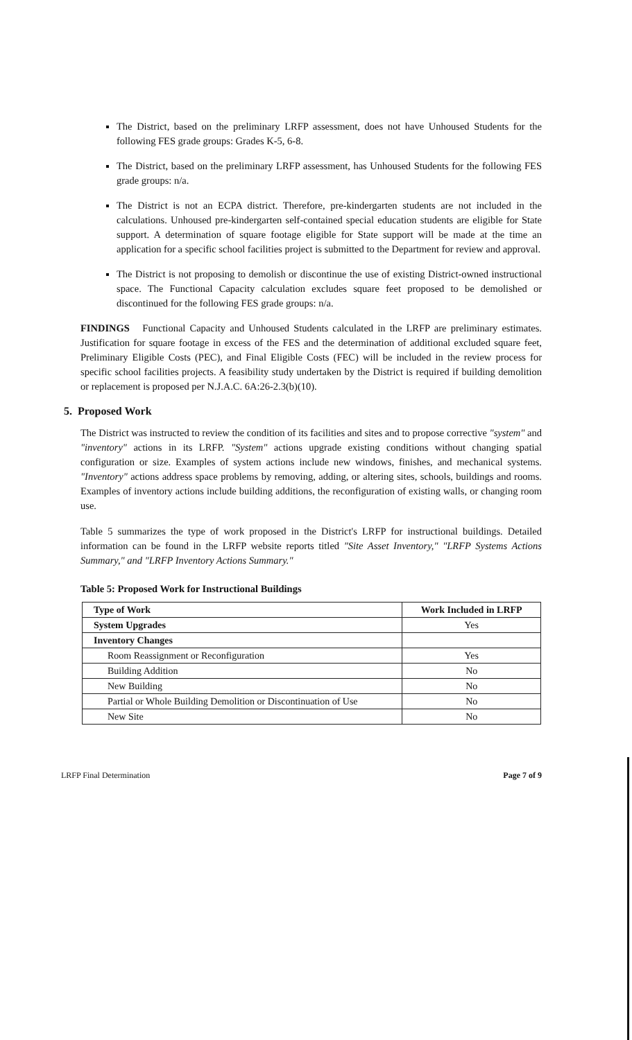The District, based on the preliminary LRFP assessment, does not have Unhoused Students for the following FES grade groups: Grades K-5, 6-8.
The District, based on the preliminary LRFP assessment, has Unhoused Students for the following FES grade groups: n/a.
The District is not an ECPA district. Therefore, pre-kindergarten students are not included in the calculations. Unhoused pre-kindergarten self-contained special education students are eligible for State support. A determination of square footage eligible for State support will be made at the time an application for a specific school facilities project is submitted to the Department for review and approval.
The District is not proposing to demolish or discontinue the use of existing District-owned instructional space. The Functional Capacity calculation excludes square feet proposed to be demolished or discontinued for the following FES grade groups: n/a.
FINDINGS Functional Capacity and Unhoused Students calculated in the LRFP are preliminary estimates. Justification for square footage in excess of the FES and the determination of additional excluded square feet, Preliminary Eligible Costs (PEC), and Final Eligible Costs (FEC) will be included in the review process for specific school facilities projects. A feasibility study undertaken by the District is required if building demolition or replacement is proposed per N.J.A.C. 6A:26-2.3(b)(10).
5. Proposed Work
The District was instructed to review the condition of its facilities and sites and to propose corrective "system" and "inventory" actions in its LRFP. "System" actions upgrade existing conditions without changing spatial configuration or size. Examples of system actions include new windows, finishes, and mechanical systems. "Inventory" actions address space problems by removing, adding, or altering sites, schools, buildings and rooms. Examples of inventory actions include building additions, the reconfiguration of existing walls, or changing room use.
Table 5 summarizes the type of work proposed in the District's LRFP for instructional buildings. Detailed information can be found in the LRFP website reports titled "Site Asset Inventory," "LRFP Systems Actions Summary," and "LRFP Inventory Actions Summary."
Table 5: Proposed Work for Instructional Buildings
| Type of Work | Work Included in LRFP |
| --- | --- |
| System Upgrades | Yes |
| Inventory Changes | |
| Room Reassignment or Reconfiguration | Yes |
| Building Addition | No |
| New Building | No |
| Partial or Whole Building Demolition or Discontinuation of Use | No |
| New Site | No |
LRFP Final Determination Page 7 of 9